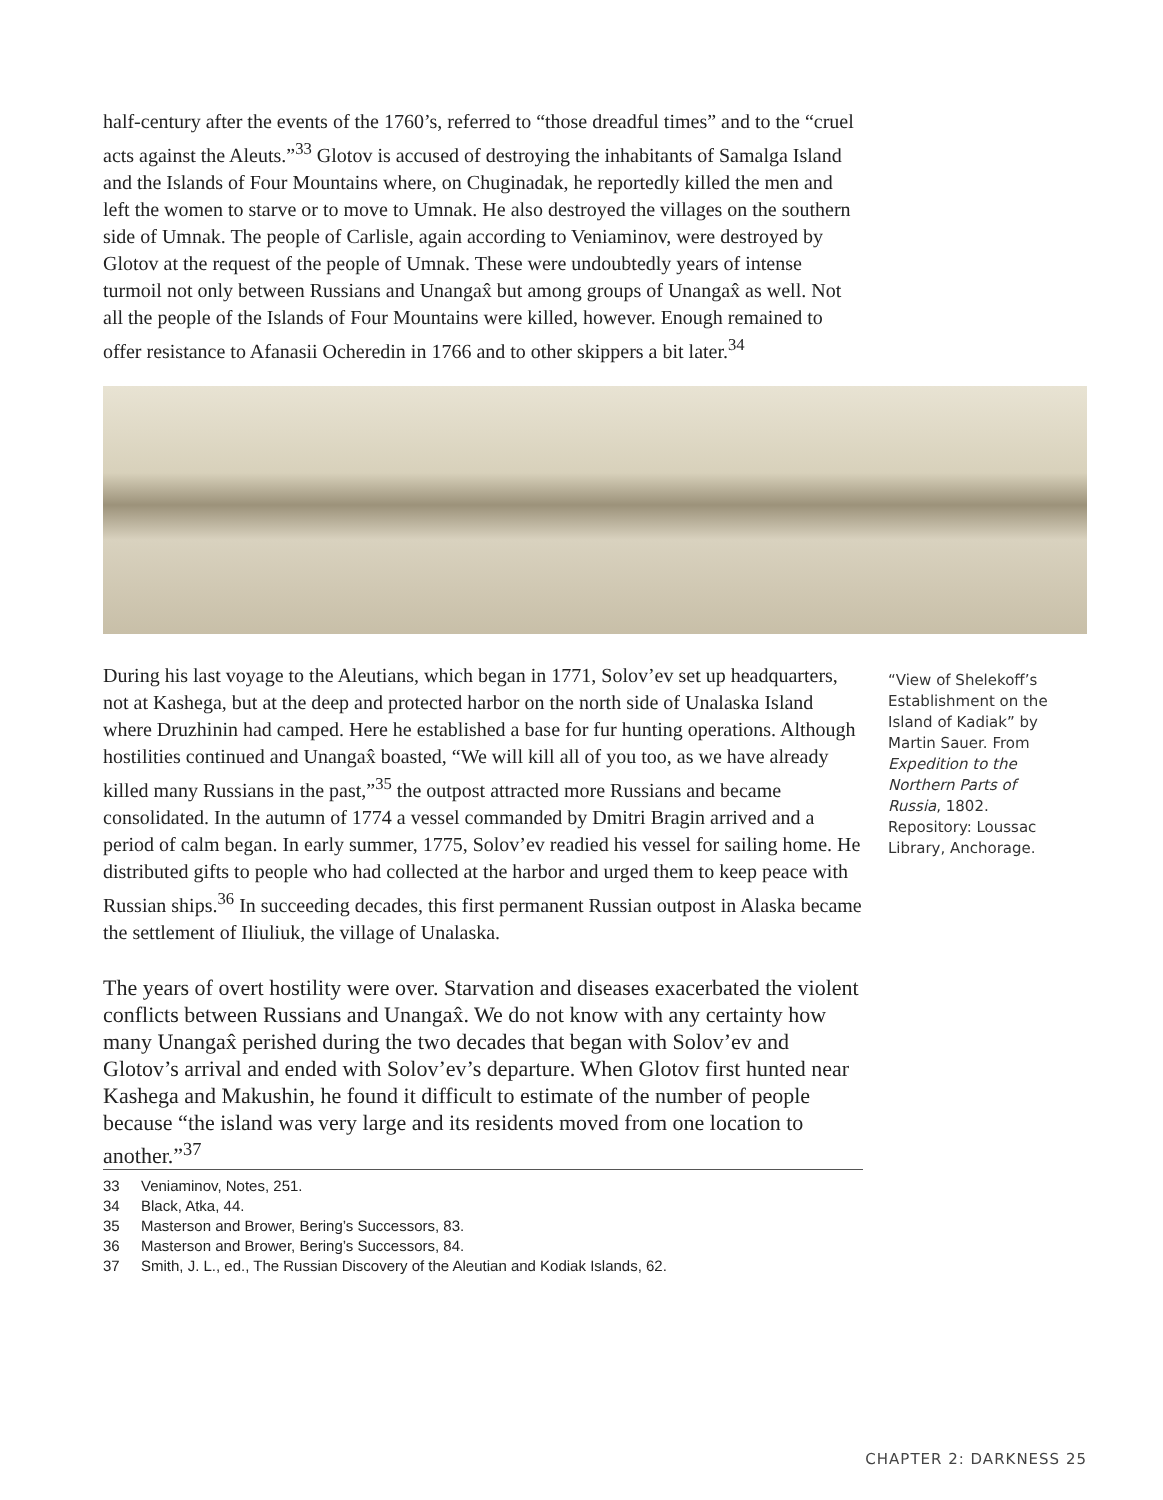half-century after the events of the 1760’s, referred to “those dreadful times” and to the “cruel acts against the Aleuts.”<sup>33</sup> Glotov is accused of destroying the inhabitants of Samalga Island and the Islands of Four Mountains where, on Chuginadak, he reportedly killed the men and left the women to starve or to move to Umnak. He also destroyed the villages on the southern side of Umnak. The people of Carlisle, again according to Veniaminov, were destroyed by Glotov at the request of the people of Umnak. These were undoubtedly years of intense turmoil not only between Russians and Unangax̂ but among groups of Unangax̂ as well. Not all the people of the Islands of Four Mountains were killed, however. Enough remained to offer resistance to Afanasii Ocheredin in 1766 and to other skippers a bit later.<sup>34</sup>
During his last voyage to the Aleutians, which began in 1771, Solov’ev set up headquarters, not at Kashega, but at the deep and protected harbor on the north side of Unalaska Island where Druzhinin had camped. Here he established a base for fur hunting operations. Although hostilities continued and Unangax̂ boasted, “We will kill all of you too, as we have already killed many Russians in the past,”<sup>35</sup> the outpost attracted more Russians and became consolidated. In the autumn of 1774 a vessel commanded by Dmitri Bragin arrived and a period of calm began. In early summer, 1775, Solov’ev readied his vessel for sailing home. He distributed gifts to people who had collected at the harbor and urged them to keep peace with Russian ships.<sup>36</sup> In succeeding decades, this first permanent Russian outpost in Alaska became the settlement of Iliuliuk, the village of Unalaska.
The years of overt hostility were over. Starvation and diseases exacerbated the violent conflicts between Russians and Unangax̂. We do not know with any certainty how many Unangax̂ perished during the two decades that began with Solov’ev and Glotov’s arrival and ended with Solov’ev’s departure. When Glotov first hunted near Kashega and Makushin, he found it difficult to estimate of the number of people because “the island was very large and its residents moved from one location to another.”<sup>37</sup>
33 Veniaminov, Notes, 251.
34 Black, Atka, 44.
35 Masterson and Brower, Bering’s Successors, 83.
36 Masterson and Brower, Bering’s Successors, 84.
37 Smith, J. L., ed., The Russian Discovery of the Aleutian and Kodiak Islands, 62.
“View of Shelekoff’s Establishment on the Island of Kadiak” by Martin Sauer. From Expedition to the Northern Parts of Russia, 1802. Repository: Loussac Library, Anchorage.
CHAPTER 2: DARKNESS 25